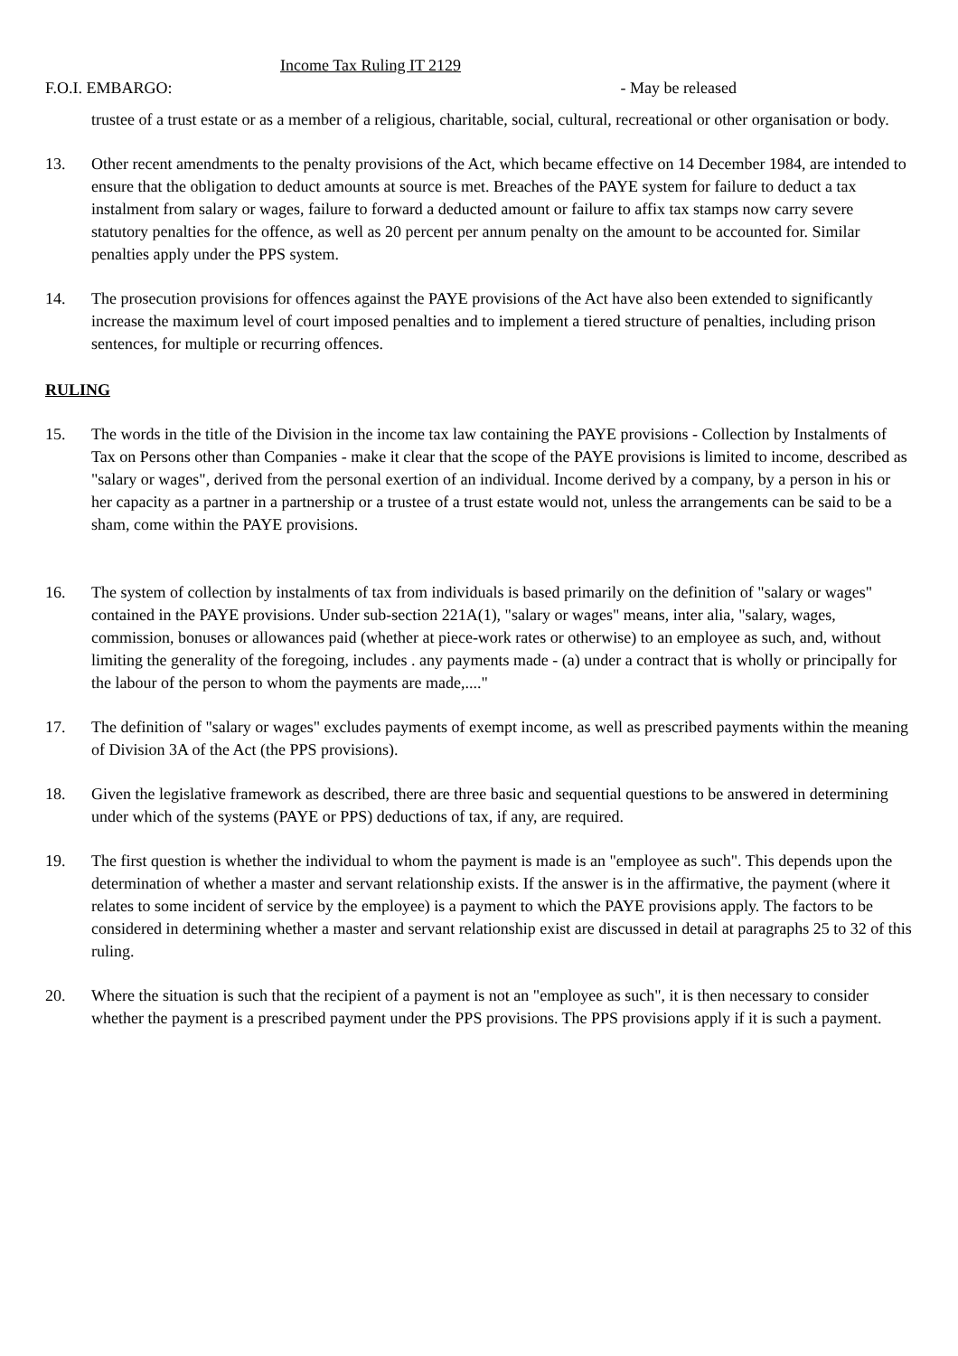Income Tax Ruling IT 2129
F.O.I. EMBARGO: - May be released
trustee of a trust estate or as a member of a religious, charitable, social, cultural, recreational or other organisation or body.
13. Other recent amendments to the penalty provisions of the Act, which became effective on 14 December 1984, are intended to ensure that the obligation to deduct amounts at source is met. Breaches of the PAYE system for failure to deduct a tax instalment from salary or wages, failure to forward a deducted amount or failure to affix tax stamps now carry severe statutory penalties for the offence, as well as 20 percent per annum penalty on the amount to be accounted for. Similar penalties apply under the PPS system.
14. The prosecution provisions for offences against the PAYE provisions of the Act have also been extended to significantly increase the maximum level of court imposed penalties and to implement a tiered structure of penalties, including prison sentences, for multiple or recurring offences.
RULING
15. The words in the title of the Division in the income tax law containing the PAYE provisions - Collection by Instalments of Tax on Persons other than Companies - make it clear that the scope of the PAYE provisions is limited to income, described as "salary or wages", derived from the personal exertion of an individual. Income derived by a company, by a person in his or her capacity as a partner in a partnership or a trustee of a trust estate would not, unless the arrangements can be said to be a sham, come within the PAYE provisions.
16. The system of collection by instalments of tax from individuals is based primarily on the definition of "salary or wages" contained in the PAYE provisions. Under sub-section 221A(1), "salary or wages" means, inter alia, "salary, wages, commission, bonuses or allowances paid (whether at piece-work rates or otherwise) to an employee as such, and, without limiting the generality of the foregoing, includes . any payments made - (a) under a contract that is wholly or principally for the labour of the person to whom the payments are made,...."
17. The definition of "salary or wages" excludes payments of exempt income, as well as prescribed payments within the meaning of Division 3A of the Act (the PPS provisions).
18. Given the legislative framework as described, there are three basic and sequential questions to be answered in determining under which of the systems (PAYE or PPS) deductions of tax, if any, are required.
19. The first question is whether the individual to whom the payment is made is an "employee as such". This depends upon the determination of whether a master and servant relationship exists. If the answer is in the affirmative, the payment (where it relates to some incident of service by the employee) is a payment to which the PAYE provisions apply. The factors to be considered in determining whether a master and servant relationship exist are discussed in detail at paragraphs 25 to 32 of this ruling.
20. Where the situation is such that the recipient of a payment is not an "employee as such", it is then necessary to consider whether the payment is a prescribed payment under the PPS provisions. The PPS provisions apply if it is such a payment.